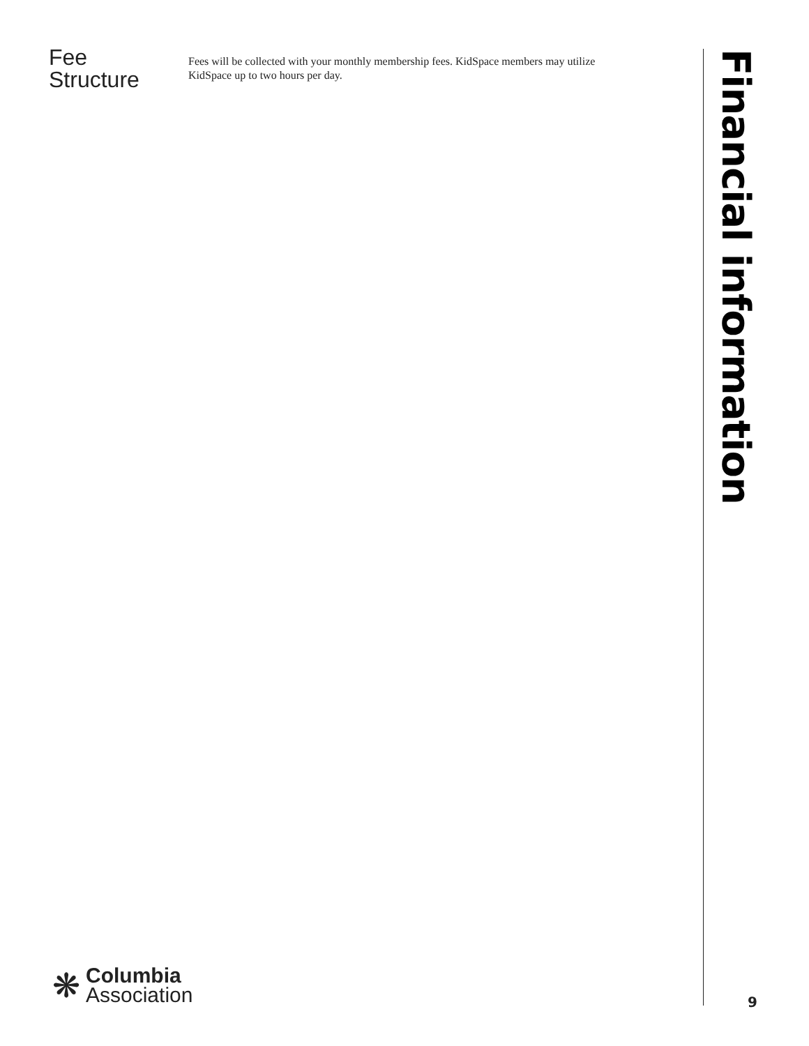Fee
Structure
Fees will be collected with your monthly membership fees. KidSpace members may utilize KidSpace up to two hours per day.
Financial information
❋
Columbia
Association
9